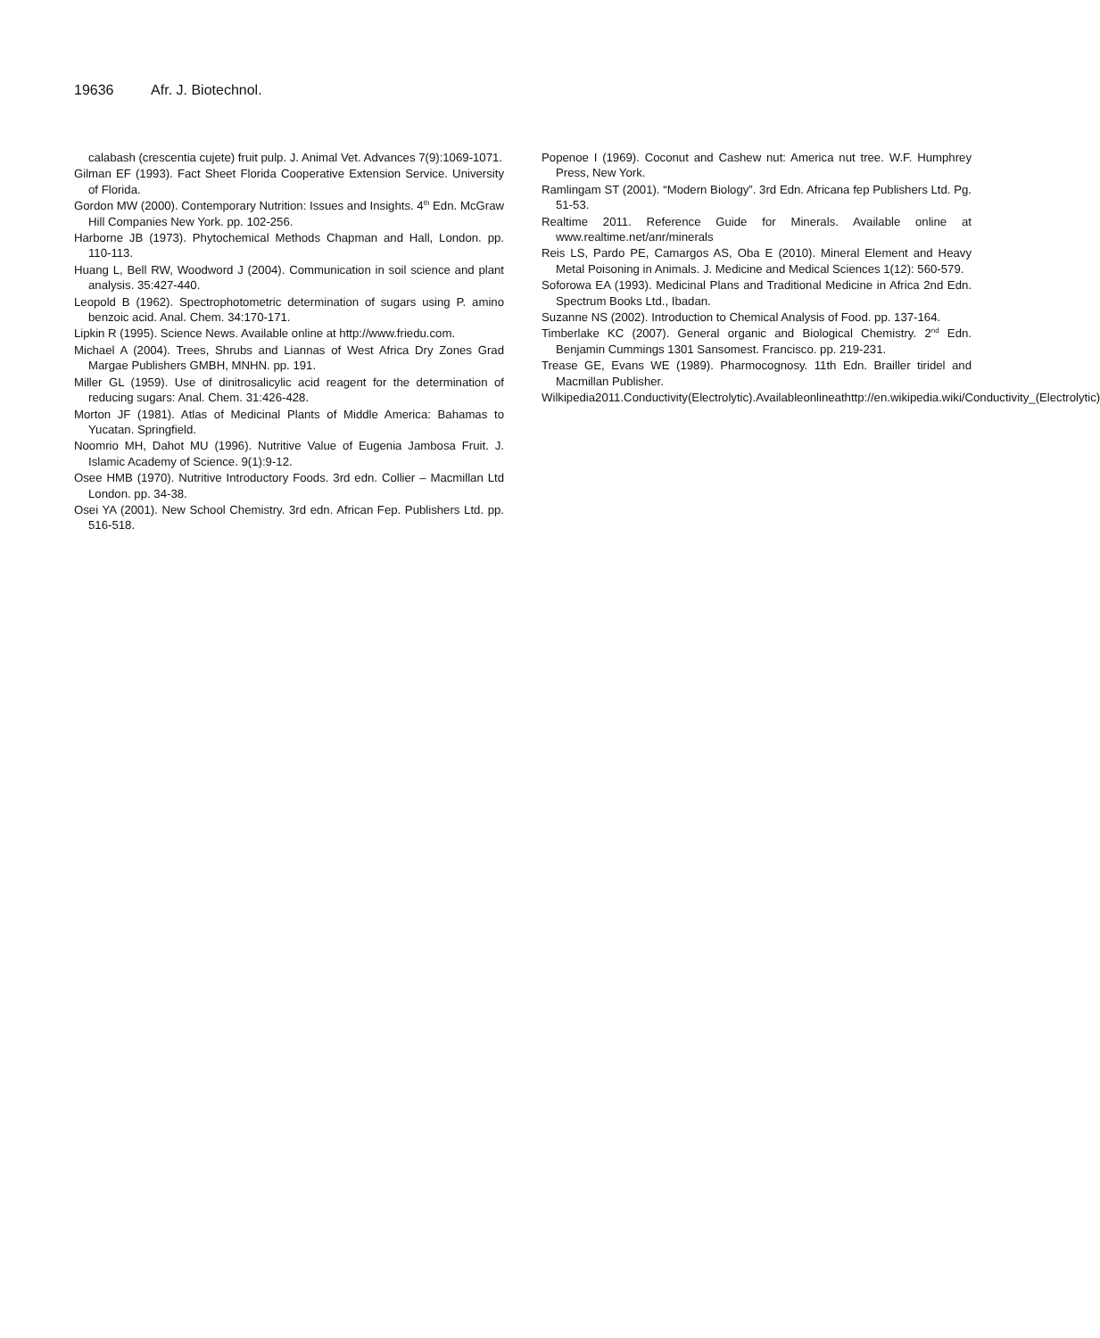19636 Afr. J. Biotechnol.
calabash (crescentia cujete) fruit pulp. J. Animal Vet. Advances 7(9):1069-1071.
Gilman EF (1993). Fact Sheet Florida Cooperative Extension Service. University of Florida.
Gordon MW (2000). Contemporary Nutrition: Issues and Insights. 4<sup>th</sup> Edn. McGraw Hill Companies New York. pp. 102-256.
Harborne JB (1973). Phytochemical Methods Chapman and Hall, London. pp. 110-113.
Huang L, Bell RW, Woodword J (2004). Communication in soil science and plant analysis. 35:427-440.
Leopold B (1962). Spectrophotometric determination of sugars using P. amino benzoic acid. Anal. Chem. 34:170-171.
Lipkin R (1995). Science News. Available online at http://www.friedu.com.
Michael A (2004). Trees, Shrubs and Liannas of West Africa Dry Zones Grad Margae Publishers GMBH, MNHN. pp. 191.
Miller GL (1959). Use of dinitrosalicylic acid reagent for the determination of reducing sugars: Anal. Chem. 31:426-428.
Morton JF (1981). Atlas of Medicinal Plants of Middle America: Bahamas to Yucatan. Springfield.
Noomrio MH, Dahot MU (1996). Nutritive Value of Eugenia Jambosa Fruit. J. Islamic Academy of Science. 9(1):9-12.
Osee HMB (1970). Nutritive Introductory Foods. 3rd edn. Collier – Macmillan Ltd London. pp. 34-38.
Osei YA (2001). New School Chemistry. 3rd edn. African Fep. Publishers Ltd. pp. 516-518.
Popenoe I (1969). Coconut and Cashew nut: America nut tree. W.F. Humphrey Press, New York.
Ramlingam ST (2001). “Modern Biology”. 3rd Edn. Africana fep Publishers Ltd. Pg. 51-53.
Realtime 2011. Reference Guide for Minerals. Available online at www.realtime.net/anr/minerals
Reis LS, Pardo PE, Camargos AS, Oba E (2010). Mineral Element and Heavy Metal Poisoning in Animals. J. Medicine and Medical Sciences 1(12): 560-579.
Soforowa EA (1993). Medicinal Plans and Traditional Medicine in Africa 2nd Edn. Spectrum Books Ltd., Ibadan.
Suzanne NS (2002). Introduction to Chemical Analysis of Food. pp. 137-164.
Timberlake KC (2007). General organic and Biological Chemistry. 2<sup>nd</sup> Edn. Benjamin Cummings 1301 Sansomest. Francisco. pp. 219-231.
Trease GE, Evans WE (1989). Pharmocognosy. 11th Edn. Brailler tiridel and Macmillan Publisher.
Wilkipedia2011.Conductivity(Electrolytic).Availableonlineathttp://en.wikipedia.wiki/Conductivity_(Electrolytic)